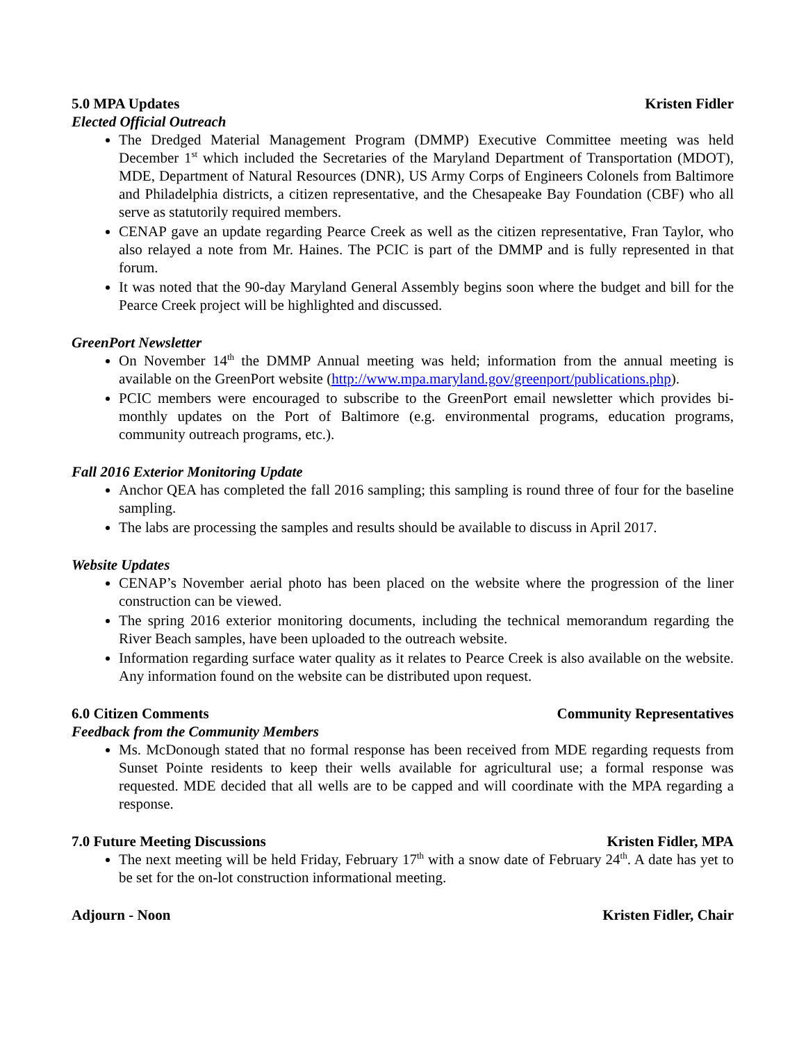5.0 MPA Updates Kristen Fidler
Elected Official Outreach
The Dredged Material Management Program (DMMP) Executive Committee meeting was held December 1<sup>st</sup> which included the Secretaries of the Maryland Department of Transportation (MDOT), MDE, Department of Natural Resources (DNR), US Army Corps of Engineers Colonels from Baltimore and Philadelphia districts, a citizen representative, and the Chesapeake Bay Foundation (CBF) who all serve as statutorily required members.
CENAP gave an update regarding Pearce Creek as well as the citizen representative, Fran Taylor, who also relayed a note from Mr. Haines. The PCIC is part of the DMMP and is fully represented in that forum.
It was noted that the 90-day Maryland General Assembly begins soon where the budget and bill for the Pearce Creek project will be highlighted and discussed.
GreenPort Newsletter
On November 14<sup>th</sup> the DMMP Annual meeting was held; information from the annual meeting is available on the GreenPort website (http://www.mpa.maryland.gov/greenport/publications.php).
PCIC members were encouraged to subscribe to the GreenPort email newsletter which provides bi-monthly updates on the Port of Baltimore (e.g. environmental programs, education programs, community outreach programs, etc.).
Fall 2016 Exterior Monitoring Update
Anchor QEA has completed the fall 2016 sampling; this sampling is round three of four for the baseline sampling.
The labs are processing the samples and results should be available to discuss in April 2017.
Website Updates
CENAP’s November aerial photo has been placed on the website where the progression of the liner construction can be viewed.
The spring 2016 exterior monitoring documents, including the technical memorandum regarding the River Beach samples, have been uploaded to the outreach website.
Information regarding surface water quality as it relates to Pearce Creek is also available on the website. Any information found on the website can be distributed upon request.
6.0 Citizen Comments Community Representatives
Feedback from the Community Members
Ms. McDonough stated that no formal response has been received from MDE regarding requests from Sunset Pointe residents to keep their wells available for agricultural use; a formal response was requested. MDE decided that all wells are to be capped and will coordinate with the MPA regarding a response.
7.0 Future Meeting Discussions Kristen Fidler, MPA
The next meeting will be held Friday, February 17<sup>th</sup> with a snow date of February 24<sup>th</sup>. A date has yet to be set for the on-lot construction informational meeting.
Adjourn - Noon Kristen Fidler, Chair